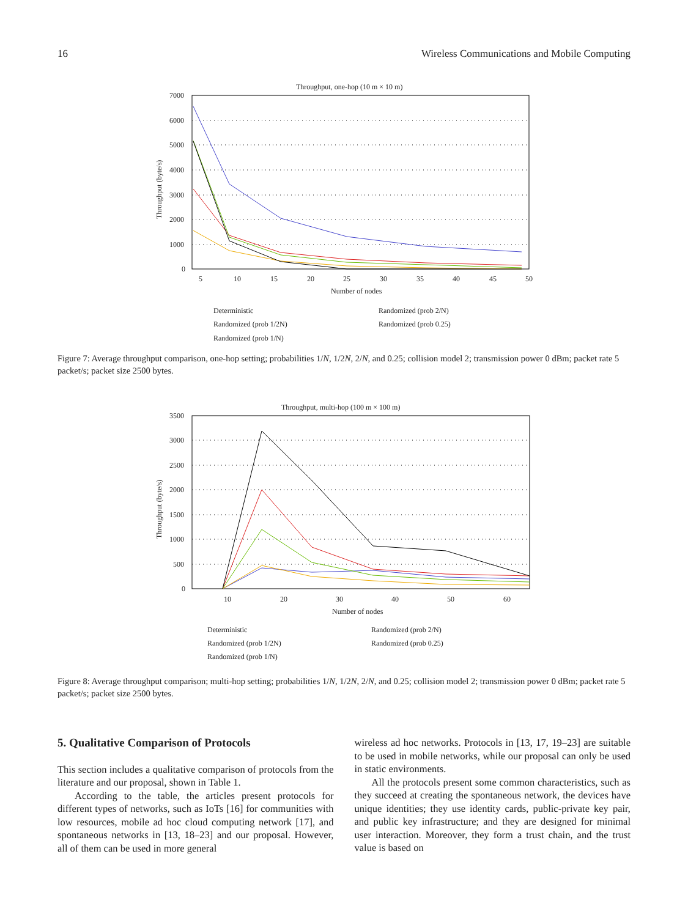16 Wireless Communications and Mobile Computing
Throughput, one-hop (10 m × 10 m)
7000
6000
5000
4000
3000
2000
1000
0
5
10
15
20
25
30
35
40
45
50
Number of nodes
Throughput (byte/s)
Deterministic
Randomized (prob 2/N)
Randomized (prob 1/2N)
Randomized (prob 0.25)
Randomized (prob 1/N)
Figure 7: Average throughput comparison, one-hop setting; probabilities 1/N, 1/2N, 2/N, and 0.25; collision model 2; transmission power 0 dBm; packet rate 5 packet/s; packet size 2500 bytes.
Throughput, multi-hop (100 m × 100 m)
3500
3000
2500
2000
1500
1000
500
0
10
20
30
40
50
60
Number of nodes
Throughput (byte/s)
Deterministic
Randomized (prob 2/N)
Randomized (prob 1/2N)
Randomized (prob 0.25)
Randomized (prob 1/N)
Figure 8: Average throughput comparison; multi-hop setting; probabilities 1/N, 1/2N, 2/N, and 0.25; collision model 2; transmission power 0 dBm; packet rate 5 packet/s; packet size 2500 bytes.
5. Qualitative Comparison of Protocols
This section includes a qualitative comparison of protocols from the literature and our proposal, shown in Table 1.
According to the table, the articles present protocols for different types of networks, such as IoTs [16] for communities with low resources, mobile ad hoc cloud computing network [17], and spontaneous networks in [13, 18–23] and our proposal. However, all of them can be used in more general
wireless ad hoc networks. Protocols in [13, 17, 19–23] are suitable to be used in mobile networks, while our proposal can only be used in static environments.
All the protocols present some common characteristics, such as they succeed at creating the spontaneous network, the devices have unique identities; they use identity cards, public-private key pair, and public key infrastructure; and they are designed for minimal user interaction. Moreover, they form a trust chain, and the trust value is based on